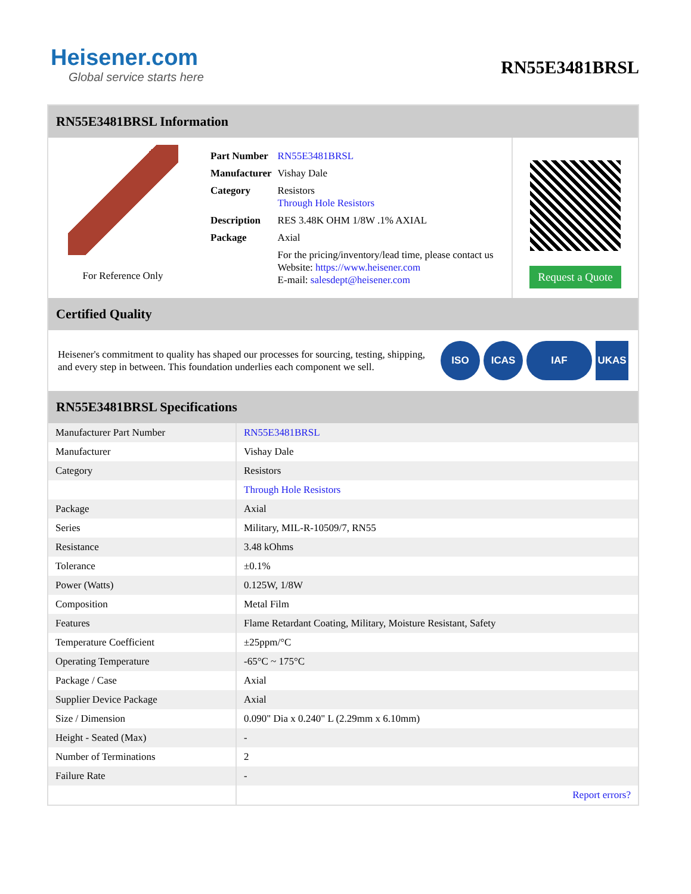Heisener.com
Global service starts here
RN55E3481BRSL
RN55E3481BRSL Information
For Reference Only
| Part Number | RN55E3481BRSL |
| Manufacturer | Vishay Dale |
| Category | Resistors Through Hole Resistors |
| Description | RES 3.48K OHM 1/8W .1% AXIAL |
| Package | Axial |
| | For the pricing/inventory/lead time, please contact us Website: https://www.heisener.com E-mail: salesdept@heisener.com |
Request a Quote
Certified Quality
Heisener's commitment to quality has shaped our processes for sourcing, testing, shipping, and every step in between. This foundation underlies each component we sell.
ISO ICAS IAF UKAS
RN55E3481BRSL Specifications
| Manufacturer Part Number | RN55E3481BRSL |
| Manufacturer | Vishay Dale |
| Category | Resistors |
| | Through Hole Resistors |
| Package | Axial |
| Series | Military, MIL-R-10509/7, RN55 |
| Resistance | 3.48 kOhms |
| Tolerance | ±0.1% |
| Power (Watts) | 0.125W, 1/8W |
| Composition | Metal Film |
| Features | Flame Retardant Coating, Military, Moisture Resistant, Safety |
| Temperature Coefficient | ±25ppm/°C |
| Operating Temperature | -65°C ~ 175°C |
| Package / Case | Axial |
| Supplier Device Package | Axial |
| Size / Dimension | 0.090" Dia x 0.240" L (2.29mm x 6.10mm) |
| Height - Seated (Max) | - |
| Number of Terminations | 2 |
| Failure Rate | - |
| | Report errors? |